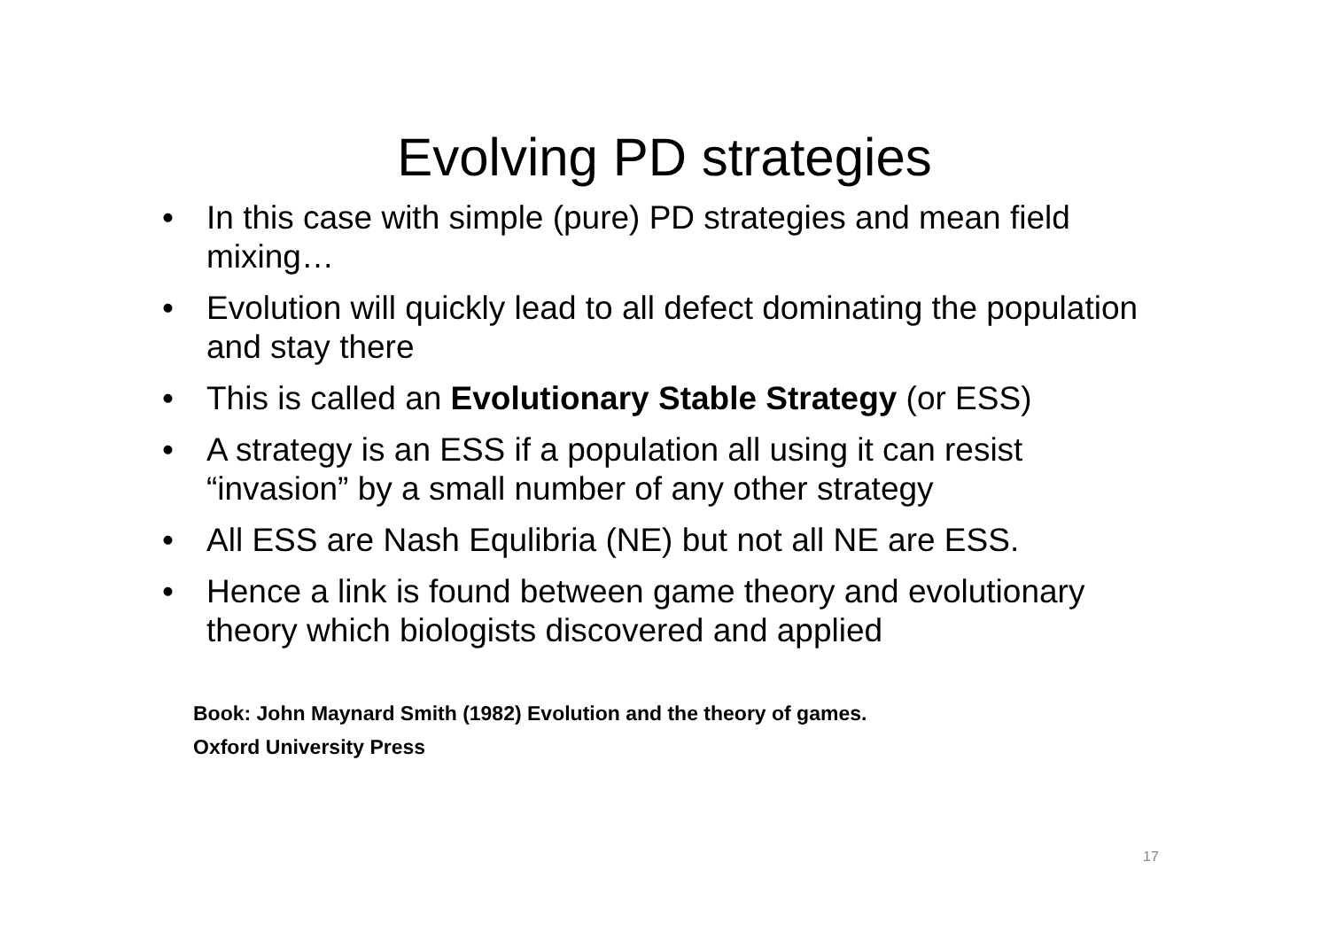Evolving PD strategies
• In this case with simple (pure) PD strategies and mean field mixing…
• Evolution will quickly lead to all defect dominating the population and stay there
• This is called an Evolutionary Stable Strategy (or ESS)
• A strategy is an ESS if a population all using it can resist “invasion” by a small number of any other strategy
• All ESS are Nash Equlibria (NE) but not all NE are ESS.
• Hence a link is found between game theory and evolutionary theory which biologists discovered and applied
Book: John Maynard Smith (1982) Evolution and the theory of games.
Oxford University Press
17